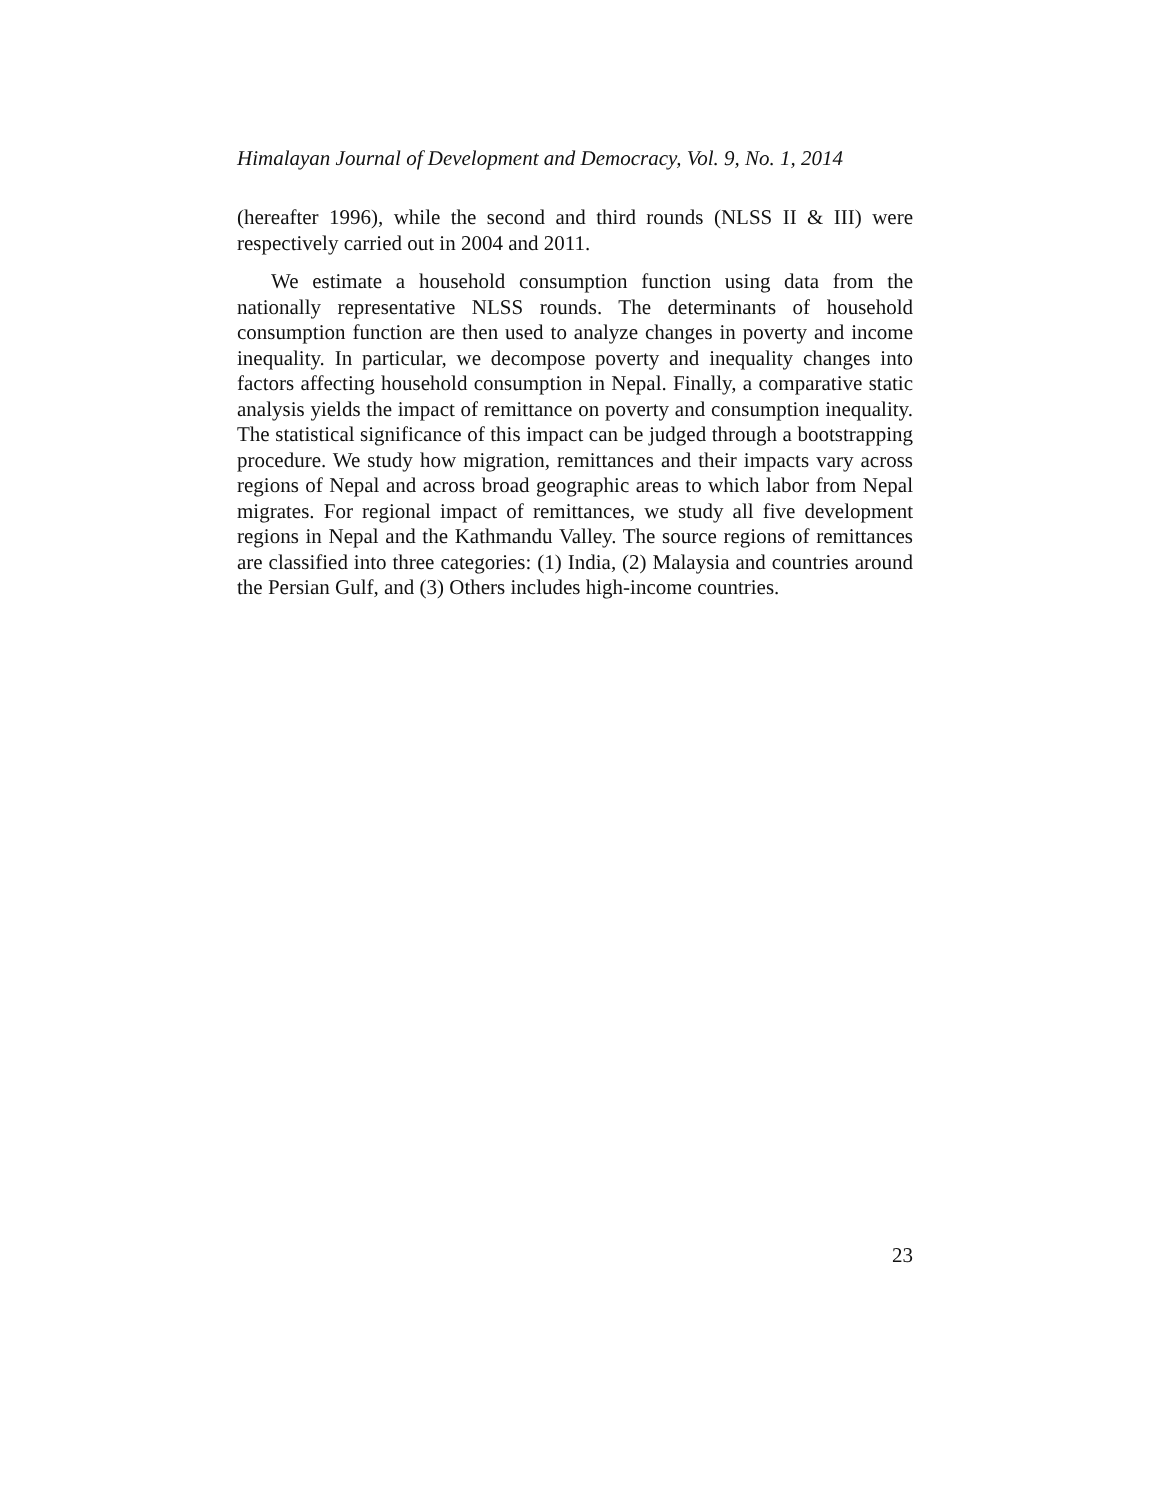Himalayan Journal of Development and Democracy, Vol. 9, No. 1, 2014
(hereafter 1996), while the second and third rounds (NLSS II & III) were respectively carried out in 2004 and 2011.
We estimate a household consumption function using data from the nationally representative NLSS rounds. The determinants of household consumption function are then used to analyze changes in poverty and income inequality. In particular, we decompose poverty and inequality changes into factors affecting household consumption in Nepal. Finally, a comparative static analysis yields the impact of remittance on poverty and consumption inequality. The statistical significance of this impact can be judged through a bootstrapping procedure. We study how migration, remittances and their impacts vary across regions of Nepal and across broad geographic areas to which labor from Nepal migrates. For regional impact of remittances, we study all five development regions in Nepal and the Kathmandu Valley. The source regions of remittances are classified into three categories: (1) India, (2) Malaysia and countries around the Persian Gulf, and (3) Others includes high-income countries.
23